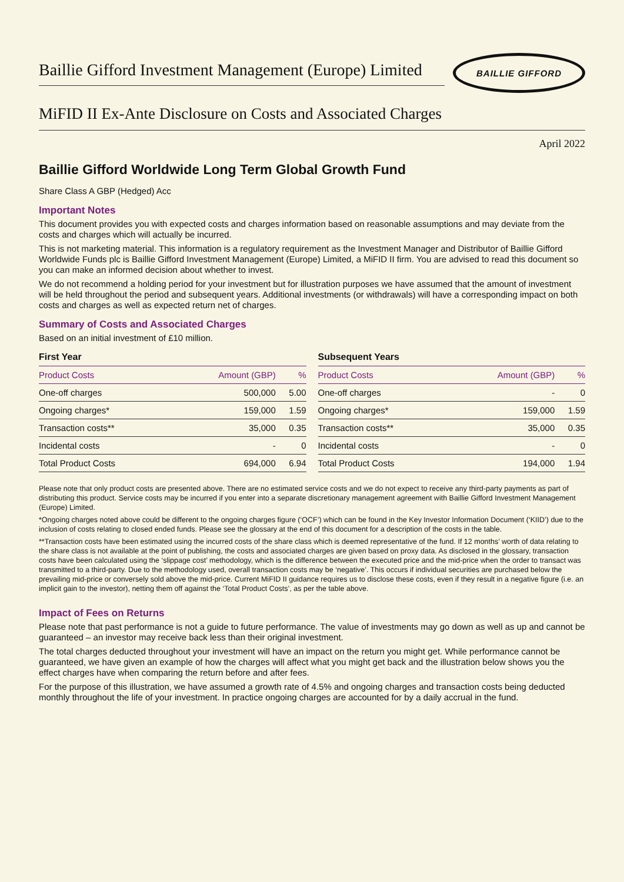Baillie Gifford Investment Management (Europe) Limited
BAILLIE GIFFORD
MiFID II Ex-Ante Disclosure on Costs and Associated Charges
April 2022
Baillie Gifford Worldwide Long Term Global Growth Fund
Share Class A GBP (Hedged) Acc
Important Notes
This document provides you with expected costs and charges information based on reasonable assumptions and may deviate from the costs and charges which will actually be incurred.
This is not marketing material. This information is a regulatory requirement as the Investment Manager and Distributor of Baillie Gifford Worldwide Funds plc is Baillie Gifford Investment Management (Europe) Limited, a MiFID II firm. You are advised to read this document so you can make an informed decision about whether to invest.
We do not recommend a holding period for your investment but for illustration purposes we have assumed that the amount of investment will be held throughout the period and subsequent years. Additional investments (or withdrawals) will have a corresponding impact on both costs and charges as well as expected return net of charges.
Summary of Costs and Associated Charges
Based on an initial investment of £10 million.
First Year
| Product Costs | Amount (GBP) | % |
| --- | --- | --- |
| One-off charges | 500,000 | 5.00 |
| Ongoing charges* | 159,000 | 1.59 |
| Transaction costs** | 35,000 | 0.35 |
| Incidental costs | - | 0 |
| Total Product Costs | 694,000 | 6.94 |
Subsequent Years
| Product Costs | Amount (GBP) | % |
| --- | --- | --- |
| One-off charges | - | 0 |
| Ongoing charges* | 159,000 | 1.59 |
| Transaction costs** | 35,000 | 0.35 |
| Incidental costs | - | 0 |
| Total Product Costs | 194,000 | 1.94 |
Please note that only product costs are presented above. There are no estimated service costs and we do not expect to receive any third-party payments as part of distributing this product. Service costs may be incurred if you enter into a separate discretionary management agreement with Baillie Gifford Investment Management (Europe) Limited.
*Ongoing charges noted above could be different to the ongoing charges figure (‘OCF’) which can be found in the Key Investor Information Document (‘KIID’) due to the inclusion of costs relating to closed ended funds. Please see the glossary at the end of this document for a description of the costs in the table.
**Transaction costs have been estimated using the incurred costs of the share class which is deemed representative of the fund. If 12 months’ worth of data relating to the share class is not available at the point of publishing, the costs and associated charges are given based on proxy data. As disclosed in the glossary, transaction costs have been calculated using the ‘slippage cost’ methodology, which is the difference between the executed price and the mid-price when the order to transact was transmitted to a third-party. Due to the methodology used, overall transaction costs may be ‘negative’. This occurs if individual securities are purchased below the prevailing mid-price or conversely sold above the mid-price. Current MiFID II guidance requires us to disclose these costs, even if they result in a negative figure (i.e. an implicit gain to the investor), netting them off against the ‘Total Product Costs’, as per the table above.
Impact of Fees on Returns
Please note that past performance is not a guide to future performance. The value of investments may go down as well as up and cannot be guaranteed – an investor may receive back less than their original investment.
The total charges deducted throughout your investment will have an impact on the return you might get. While performance cannot be guaranteed, we have given an example of how the charges will affect what you might get back and the illustration below shows you the effect charges have when comparing the return before and after fees.
For the purpose of this illustration, we have assumed a growth rate of 4.5% and ongoing charges and transaction costs being deducted monthly throughout the life of your investment. In practice ongoing charges are accounted for by a daily accrual in the fund.